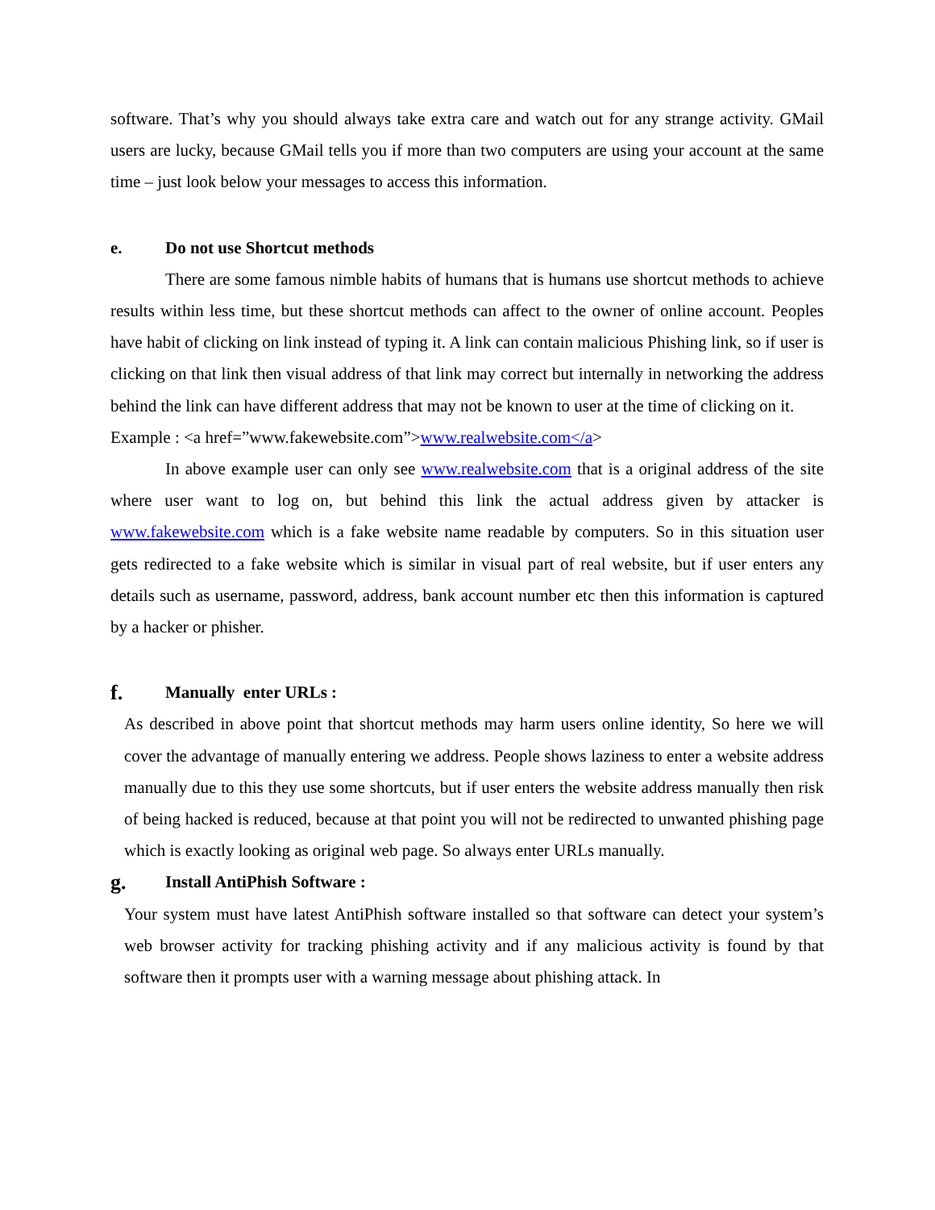software. That’s why you should always take extra care and watch out for any strange activity. GMail users are lucky, because GMail tells you if more than two computers are using your account at the same time – just look below your messages to access this information.
e. Do not use Shortcut methods
There are some famous nimble habits of humans that is humans use shortcut methods to achieve results within less time, but these shortcut methods can affect to the owner of online account. Peoples have habit of clicking on link instead of typing it. A link can contain malicious Phishing link, so if user is clicking on that link then visual address of that link may correct but internally in networking the address behind the link can have different address that may not be known to user at the time of clicking on it.
Example : <a href=”www.fakewebsite.com”>www.realwebsite.com</a>
In above example user can only see www.realwebsite.com that is a original address of the site where user want to log on, but behind this link the actual address given by attacker is www.fakewebsite.com which is a fake website name readable by computers. So in this situation user gets redirected to a fake website which is similar in visual part of real website, but if user enters any details such as username, password, address, bank account number etc then this information is captured by a hacker or phisher.
f. Manually enter URLs :
As described in above point that shortcut methods may harm users online identity, So here we will cover the advantage of manually entering we address. People shows laziness to enter a website address manually due to this they use some shortcuts, but if user enters the website address manually then risk of being hacked is reduced, because at that point you will not be redirected to unwanted phishing page which is exactly looking as original web page. So always enter URLs manually.
g. Install AntiPhish Software :
Your system must have latest AntiPhish software installed so that software can detect your system’s web browser activity for tracking phishing activity and if any malicious activity is found by that software then it prompts user with a warning message about phishing attack. In